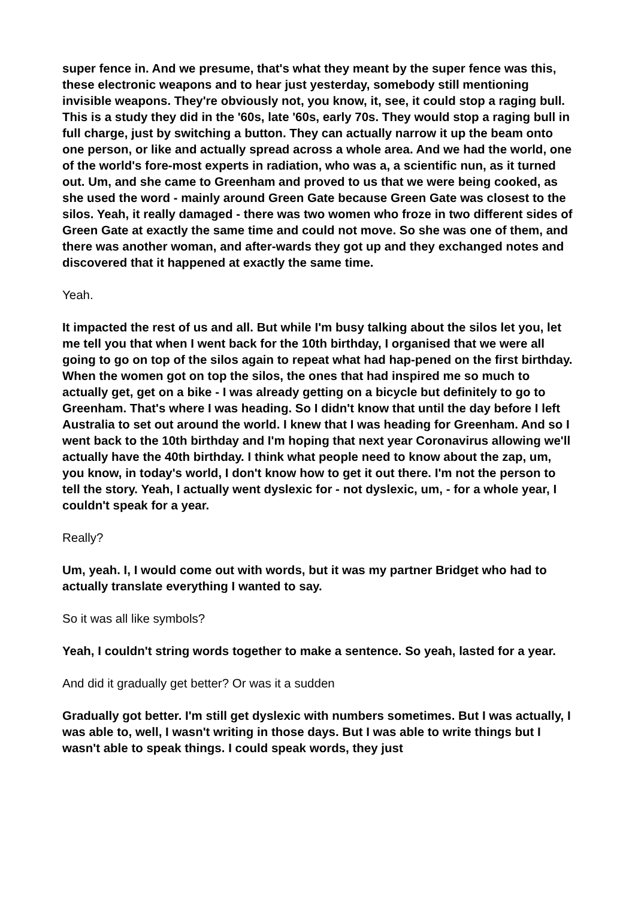super fence in. And we presume, that's what they meant by the super fence was this, these electronic weapons and to hear just yesterday, somebody still mentioning invisible weapons. They're obviously not, you know, it, see, it could stop a raging bull. This is a study they did in the '60s, late '60s, early 70s. They would stop a raging bull in full charge, just by switching a button. They can actually narrow it up the beam onto one person, or like and actually spread across a whole area. And we had the world, one of the world's fore-most experts in radiation, who was a, a scientific nun, as it turned out. Um, and she came to Greenham and proved to us that we were being cooked, as she used the word - mainly around Green Gate because Green Gate was closest to the silos. Yeah, it really damaged - there was two women who froze in two different sides of Green Gate at exactly the same time and could not move. So she was one of them, and there was another woman, and after-wards they got up and they exchanged notes and discovered that it happened at exactly the same time.
Yeah.
It impacted the rest of us and all. But while I'm busy talking about the silos let you, let me tell you that when I went back for the 10th birthday, I organised that we were all going to go on top of the silos again to repeat what had hap-pened on the first birthday. When the women got on top the silos, the ones that had inspired me so much to actually get, get on a bike - I was already getting on a bicycle but definitely to go to Greenham. That's where I was heading. So I didn't know that until the day before I left Australia to set out around the world. I knew that I was heading for Greenham. And so I went back to the 10th birthday and I'm hoping that next year Coronavirus allowing we'll actually have the 40th birthday. I think what people need to know about the zap, um, you know, in today's world, I don't know how to get it out there. I'm not the person to tell the story. Yeah, I actually went dyslexic for - not dyslexic, um, - for a whole year, I couldn't speak for a year.
Really?
Um, yeah. I, I would come out with words, but it was my partner Bridget who had to actually translate everything I wanted to say.
So it was all like symbols?
Yeah, I couldn't string words together to make a sentence. So yeah, lasted for a year.
And did it gradually get better? Or was it a sudden
Gradually got better. I'm still get dyslexic with numbers sometimes. But I was actually, I was able to, well, I wasn't writing in those days. But I was able to write things but I wasn't able to speak things. I could speak words, they just